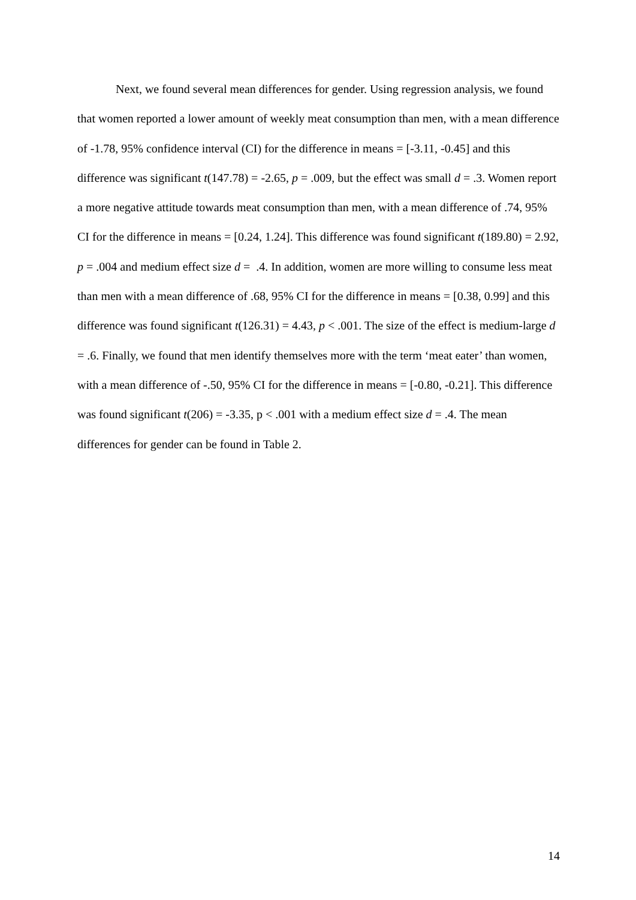Next, we found several mean differences for gender. Using regression analysis, we found that women reported a lower amount of weekly meat consumption than men, with a mean difference of -1.78, 95% confidence interval (CI) for the difference in means = [-3.11, -0.45] and this difference was significant t(147.78) = -2.65, p = .009, but the effect was small d = .3. Women report a more negative attitude towards meat consumption than men, with a mean difference of .74, 95% CI for the difference in means = [0.24, 1.24]. This difference was found significant t(189.80) = 2.92, p = .004 and medium effect size d = .4. In addition, women are more willing to consume less meat than men with a mean difference of .68, 95% CI for the difference in means = [0.38, 0.99] and this difference was found significant t(126.31) = 4.43, p < .001. The size of the effect is medium-large d = .6. Finally, we found that men identify themselves more with the term ‘meat eater’ than women, with a mean difference of -.50, 95% CI for the difference in means = [-0.80, -0.21]. This difference was found significant t(206) = -3.35, p < .001 with a medium effect size d = .4. The mean differences for gender can be found in Table 2.
14